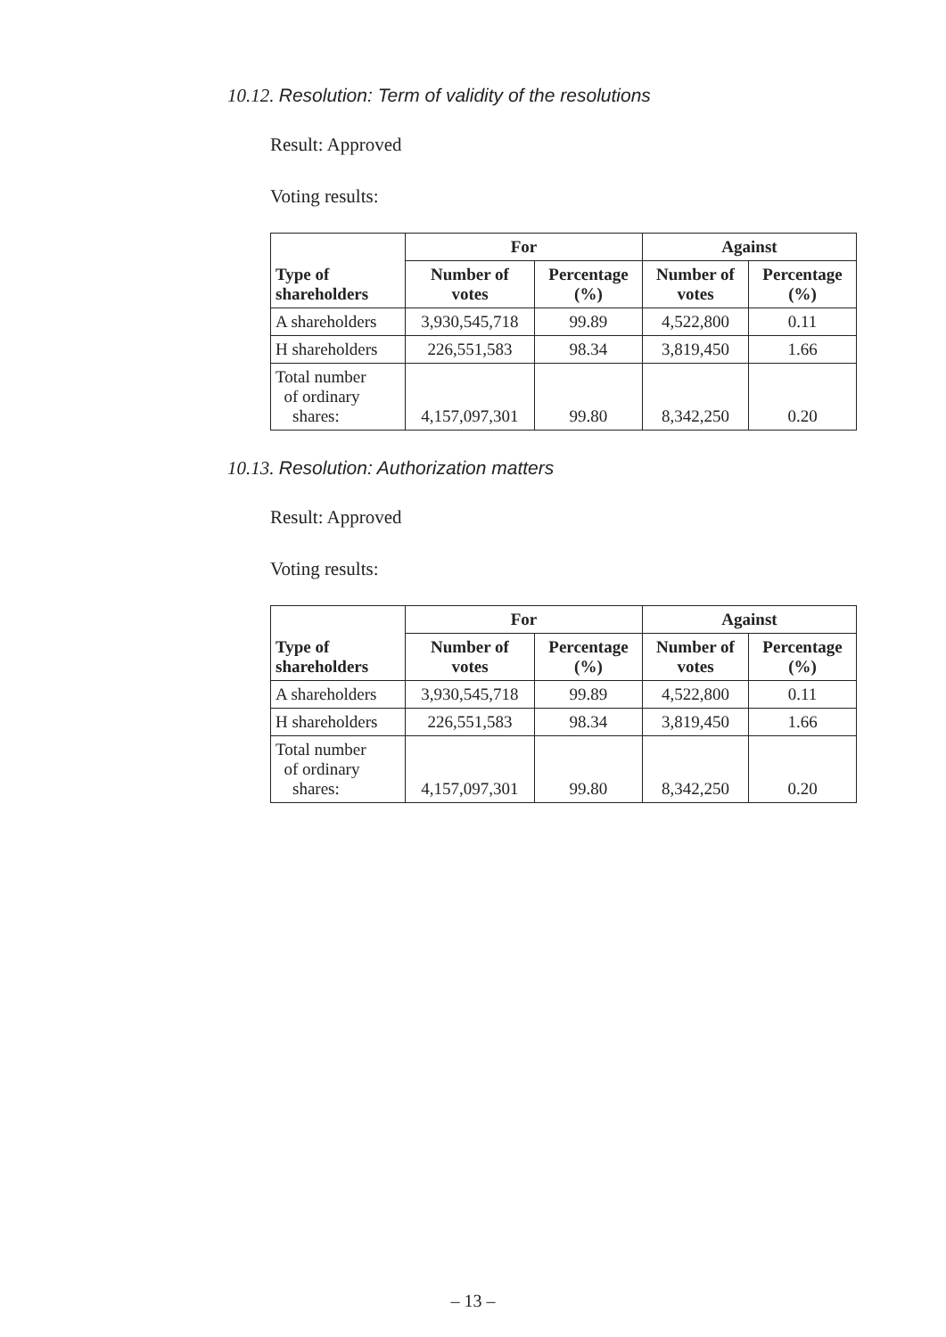10.12. Resolution: Term of validity of the resolutions
Result: Approved
Voting results:
| Type of shareholders | For | | Against | |
| --- | --- | --- | --- | --- |
| | Number of votes | Percentage (%) | Number of votes | Percentage (%) |
| A shareholders | 3,930,545,718 | 99.89 | 4,522,800 | 0.11 |
| H shareholders | 226,551,583 | 98.34 | 3,819,450 | 1.66 |
| Total number of ordinary shares: | 4,157,097,301 | 99.80 | 8,342,250 | 0.20 |
10.13. Resolution: Authorization matters
Result: Approved
Voting results:
| Type of shareholders | For | | Against | |
| --- | --- | --- | --- | --- |
| | Number of votes | Percentage (%) | Number of votes | Percentage (%) |
| A shareholders | 3,930,545,718 | 99.89 | 4,522,800 | 0.11 |
| H shareholders | 226,551,583 | 98.34 | 3,819,450 | 1.66 |
| Total number of ordinary shares: | 4,157,097,301 | 99.80 | 8,342,250 | 0.20 |
– 13 –